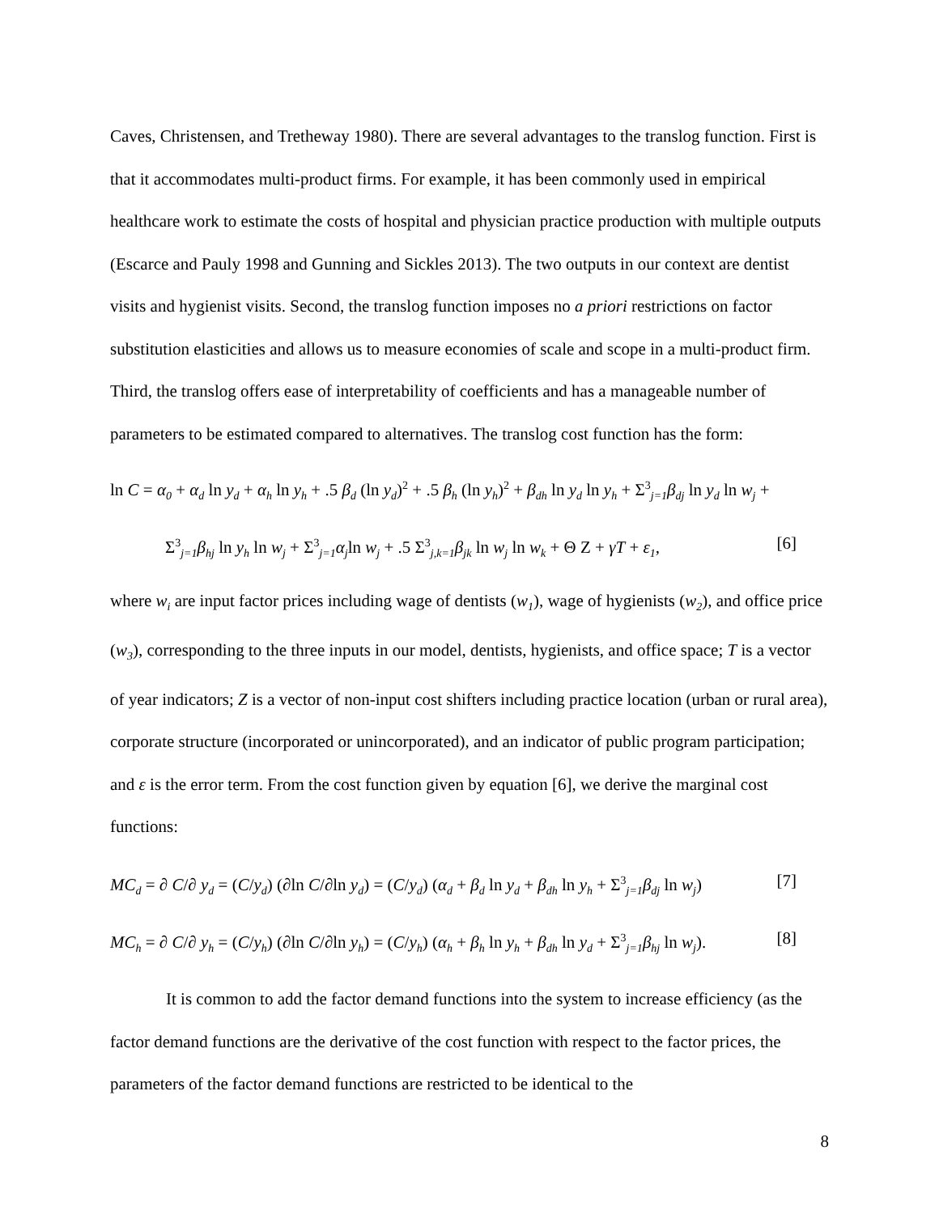Caves, Christensen, and Tretheway 1980). There are several advantages to the translog function. First is that it accommodates multi-product firms. For example, it has been commonly used in empirical healthcare work to estimate the costs of hospital and physician practice production with multiple outputs (Escarce and Pauly 1998 and Gunning and Sickles 2013). The two outputs in our context are dentist visits and hygienist visits. Second, the translog function imposes no a priori restrictions on factor substitution elasticities and allows us to measure economies of scale and scope in a multi-product firm. Third, the translog offers ease of interpretability of coefficients and has a manageable number of parameters to be estimated compared to alternatives. The translog cost function has the form:
ln C = α<sub>0</sub> + α<sub>d</sub> ln y<sub>d</sub> + α<sub>h</sub> ln y<sub>h</sub> + .5 β<sub>d</sub> (ln y<sub>d</sub>)<sup>2</sup> + .5 β<sub>h</sub> (ln y<sub>h</sub>)<sup>2</sup> + β<sub>dh</sub> ln y<sub>d</sub> ln y<sub>h</sub> + Σ<sup>3</sup><sub>j=1</sub>β<sub>dj</sub> ln y<sub>d</sub> ln w<sub>j</sub> +
Σ<sup>3</sup><sub>j=1</sub>β<sub>hj</sub> ln y<sub>h</sub> ln w<sub>j</sub> + Σ<sup>3</sup><sub>j=1</sub>α<sub>j</sub>ln w<sub>j</sub> + .5 Σ<sup>3</sup><sub>j,k=1</sub>β<sub>jk</sub> ln w<sub>j</sub> ln w<sub>k</sub> + Θ Z + γT + ε<sub>1</sub>, [6]
where w<sub>i</sub> are input factor prices including wage of dentists (w<sub>1</sub>), wage of hygienists (w<sub>2</sub>), and office price (w<sub>3</sub>), corresponding to the three inputs in our model, dentists, hygienists, and office space; T is a vector of year indicators; Z is a vector of non-input cost shifters including practice location (urban or rural area), corporate structure (incorporated or unincorporated), and an indicator of public program participation; and ε is the error term. From the cost function given by equation [6], we derive the marginal cost functions:
MC<sub>d</sub> = ∂ C/∂ y<sub>d</sub> = (C/y<sub>d</sub>) (∂ln C/∂ln y<sub>d</sub>) = (C/y<sub>d</sub>) (α<sub>d</sub> + β<sub>d</sub> ln y<sub>d</sub> + β<sub>dh</sub> ln y<sub>h</sub> + Σ<sup>3</sup><sub>j=1</sub>β<sub>dj</sub> ln w<sub>j</sub>) [7]
MC<sub>h</sub> = ∂ C/∂ y<sub>h</sub> = (C/y<sub>h</sub>) (∂ln C/∂ln y<sub>h</sub>) = (C/y<sub>h</sub>) (α<sub>h</sub> + β<sub>h</sub> ln y<sub>h</sub> + β<sub>dh</sub> ln y<sub>d</sub> + Σ<sup>3</sup><sub>j=1</sub>β<sub>hj</sub> ln w<sub>j</sub>). [8]
It is common to add the factor demand functions into the system to increase efficiency (as the factor demand functions are the derivative of the cost function with respect to the factor prices, the parameters of the factor demand functions are restricted to be identical to the
8